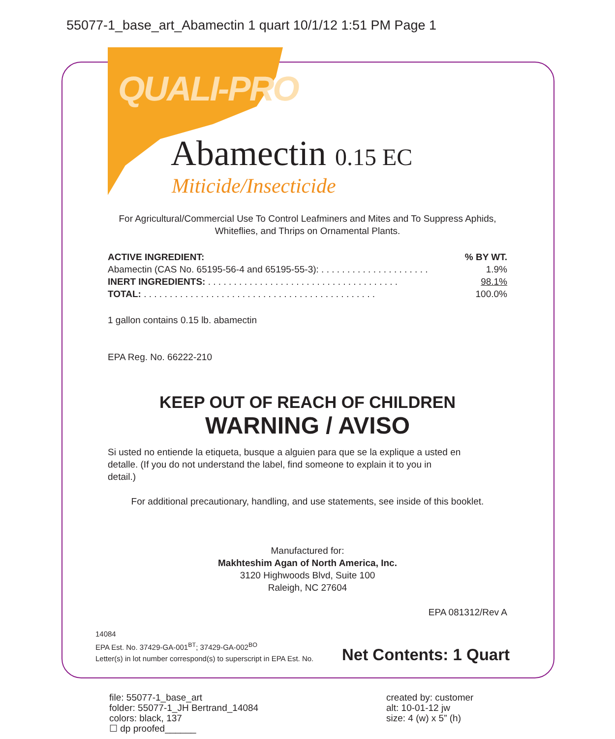55077-1_base_art_Abamectin 1 quart 10/1/12 1:51 PM Page 1
QUALI-PRO
Abamectin 0.15 EC
Miticide/Insecticide
For Agricultural/Commercial Use To Control Leafminers and Mites and To Suppress Aphids, Whiteflies, and Thrips on Ornamental Plants.
| ACTIVE INGREDIENT: | % BY WT. |
| --- | --- |
| Abamectin (CAS No. 65195-56-4 and 65195-55-3): . . . . . . . . . . . . . . . . . . . . . | 1.9% |
| INERT INGREDIENTS: . . . . . . . . . . . . . . . . . . . . . . . . . . . . . . . . . . . . . | 98.1% |
| TOTAL: . . . . . . . . . . . . . . . . . . . . . . . . . . . . . . . . . . . . . . . . . . . . . | 100.0% |
1 gallon contains 0.15 lb. abamectin
EPA Reg. No. 66222-210
KEEP OUT OF REACH OF CHILDREN
WARNING / AVISO
Si usted no entiende la etiqueta, busque a alguien para que se la explique a usted en detalle. (If you do not understand the label, find someone to explain it to you in detail.)
For additional precautionary, handling, and use statements, see inside of this booklet.
Manufactured for:
Makhteshim Agan of North America, Inc.
3120 Highwoods Blvd, Suite 100
Raleigh, NC 27604
EPA 081312/Rev A
14084
EPA Est. No. 37429-GA-001<sup>BT</sup>; 37429-GA-002<sup>BO</sup>
Letter(s) in lot number correspond(s) to superscript in EPA Est. No.
Net Contents: 1 Quart
file: 55077-1_base_art
folder: 55077-1_JH Bertrand_14084
colors: black, 137
☐ dp proofed______
created by: customer
alt: 10-01-12 jw
size: 4 (w) x 5” (h)